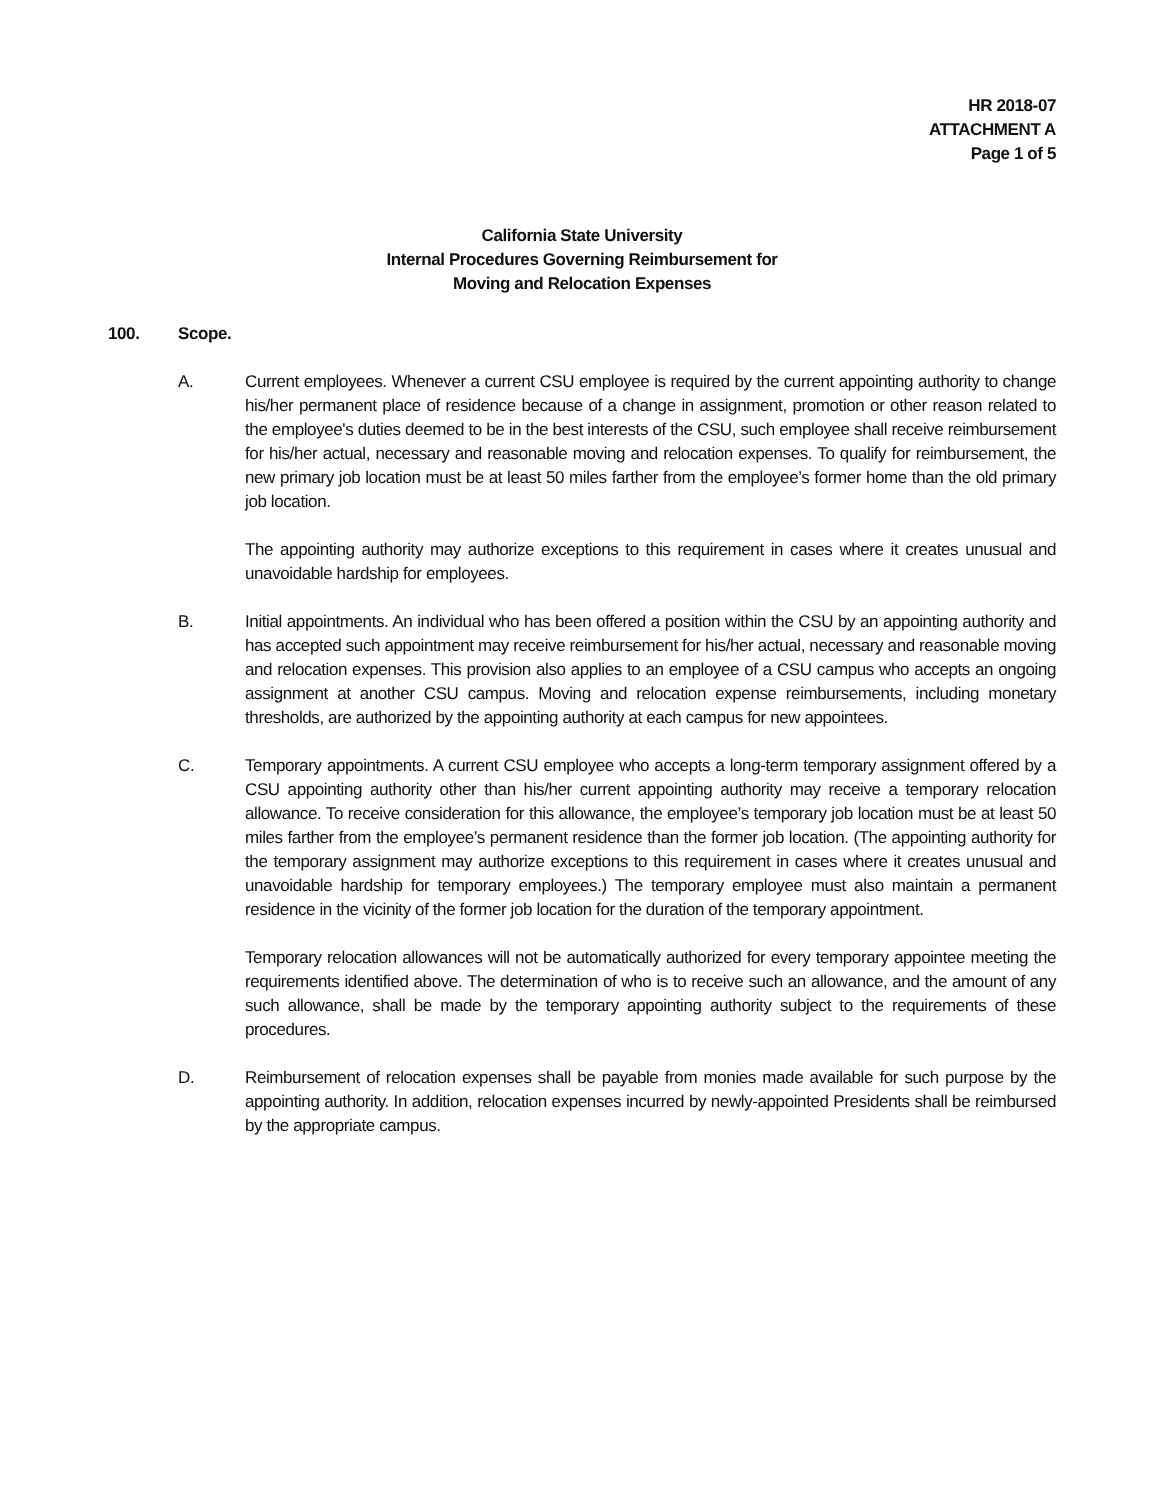HR 2018-07
ATTACHMENT A
Page 1 of 5
California State University
Internal Procedures Governing Reimbursement for
Moving and Relocation Expenses
100. Scope.
A. Current employees. Whenever a current CSU employee is required by the current appointing authority to change his/her permanent place of residence because of a change in assignment, promotion or other reason related to the employee's duties deemed to be in the best interests of the CSU, such employee shall receive reimbursement for his/her actual, necessary and reasonable moving and relocation expenses. To qualify for reimbursement, the new primary job location must be at least 50 miles farther from the employee’s former home than the old primary job location.
The appointing authority may authorize exceptions to this requirement in cases where it creates unusual and unavoidable hardship for employees.
B. Initial appointments. An individual who has been offered a position within the CSU by an appointing authority and has accepted such appointment may receive reimbursement for his/her actual, necessary and reasonable moving and relocation expenses. This provision also applies to an employee of a CSU campus who accepts an ongoing assignment at another CSU campus. Moving and relocation expense reimbursements, including monetary thresholds, are authorized by the appointing authority at each campus for new appointees.
C. Temporary appointments. A current CSU employee who accepts a long-term temporary assignment offered by a CSU appointing authority other than his/her current appointing authority may receive a temporary relocation allowance. To receive consideration for this allowance, the employee’s temporary job location must be at least 50 miles farther from the employee’s permanent residence than the former job location. (The appointing authority for the temporary assignment may authorize exceptions to this requirement in cases where it creates unusual and unavoidable hardship for temporary employees.) The temporary employee must also maintain a permanent residence in the vicinity of the former job location for the duration of the temporary appointment.
Temporary relocation allowances will not be automatically authorized for every temporary appointee meeting the requirements identified above. The determination of who is to receive such an allowance, and the amount of any such allowance, shall be made by the temporary appointing authority subject to the requirements of these procedures.
D. Reimbursement of relocation expenses shall be payable from monies made available for such purpose by the appointing authority. In addition, relocation expenses incurred by newly-appointed Presidents shall be reimbursed by the appropriate campus.